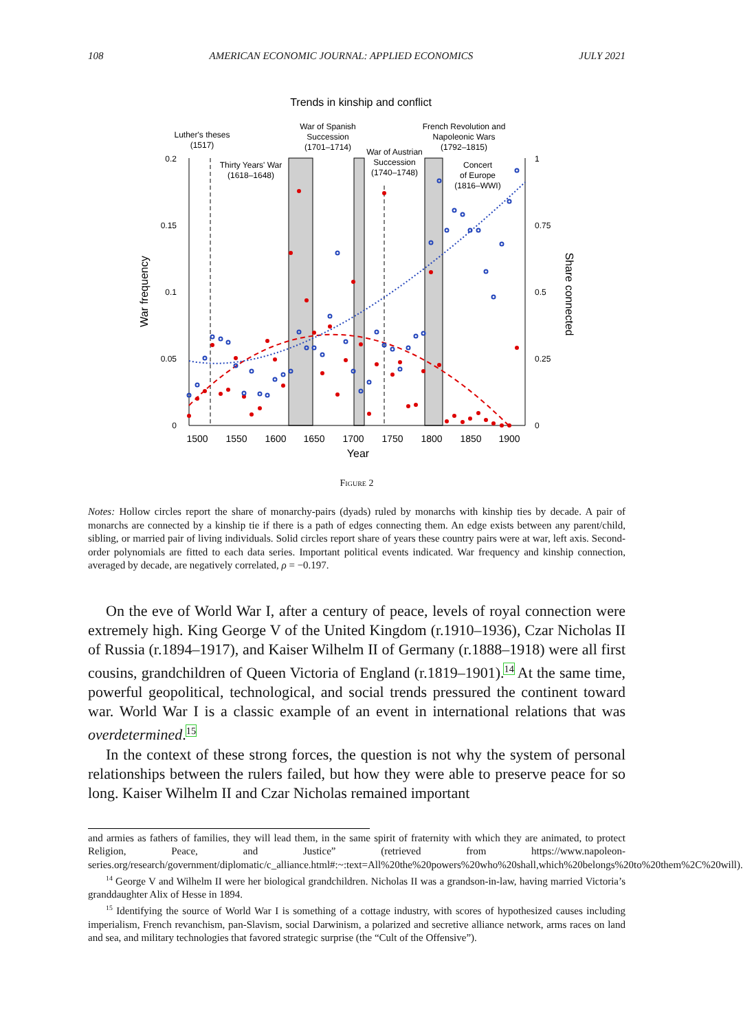108 AMERICAN ECONOMIC JOURNAL: APPLIED ECONOMICS JULY 2021
Trends in kinship and conflict
0.2
0.15
0.1
0.05
0
1
0.75
0.5
0.25
0
1500
1550
1600
1650
1700
1750
1800
1850
1900
Year
War frequency
Share connected
Luther's theses
(1517)
Thirty Years' War
(1618–1648)
War of Spanish
Succession
(1701–1714)
War of Austrian
Succession
(1740–1748)
French Revolution and
Napoleonic Wars
(1792–1815)
Concert
of Europe
(1816–WWI)
Figure 2
Notes: Hollow circles report the share of monarchy-pairs (dyads) ruled by monarchs with kinship ties by decade. A pair of monarchs are connected by a kinship tie if there is a path of edges connecting them. An edge exists between any parent/child, sibling, or married pair of living individuals. Solid circles report share of years these country pairs were at war, left axis. Second-order polynomials are fitted to each data series. Important political events indicated. War frequency and kinship connection, averaged by decade, are negatively correlated, ρ = −0.197.
On the eve of World War I, after a century of peace, levels of royal connection were extremely high. King George V of the United Kingdom (r.1910–1936), Czar Nicholas II of Russia (r.1894–1917), and Kaiser Wilhelm II of Germany (r.1888–1918) were all first cousins, grandchildren of Queen Victoria of England (r.1819–1901).<sup>14</sup> At the same time, powerful geopolitical, technological, and social trends pressured the continent toward war. World War I is a classic example of an event in international relations that was overdetermined.<sup>15</sup>
In the context of these strong forces, the question is not why the system of personal relationships between the rulers failed, but how they were able to preserve peace for so long. Kaiser Wilhelm II and Czar Nicholas remained important
and armies as fathers of families, they will lead them, in the same spirit of fraternity with which they are animated, to protect Religion, Peace, and Justice” (retrieved from https://www.napoleon-series.org/research/government/diplomatic/c_alliance.html#:~:text=All%20the%20powers%20who%20shall,which%20belongs%20to%20them%2C%20will).
<sup>14</sup> George V and Wilhelm II were her biological grandchildren. Nicholas II was a grandson-in-law, having married Victoria’s granddaughter Alix of Hesse in 1894.
<sup>15</sup> Identifying the source of World War I is something of a cottage industry, with scores of hypothesized causes including imperialism, French revanchism, pan-Slavism, social Darwinism, a polarized and secretive alliance network, arms races on land and sea, and military technologies that favored strategic surprise (the “Cult of the Offensive”).